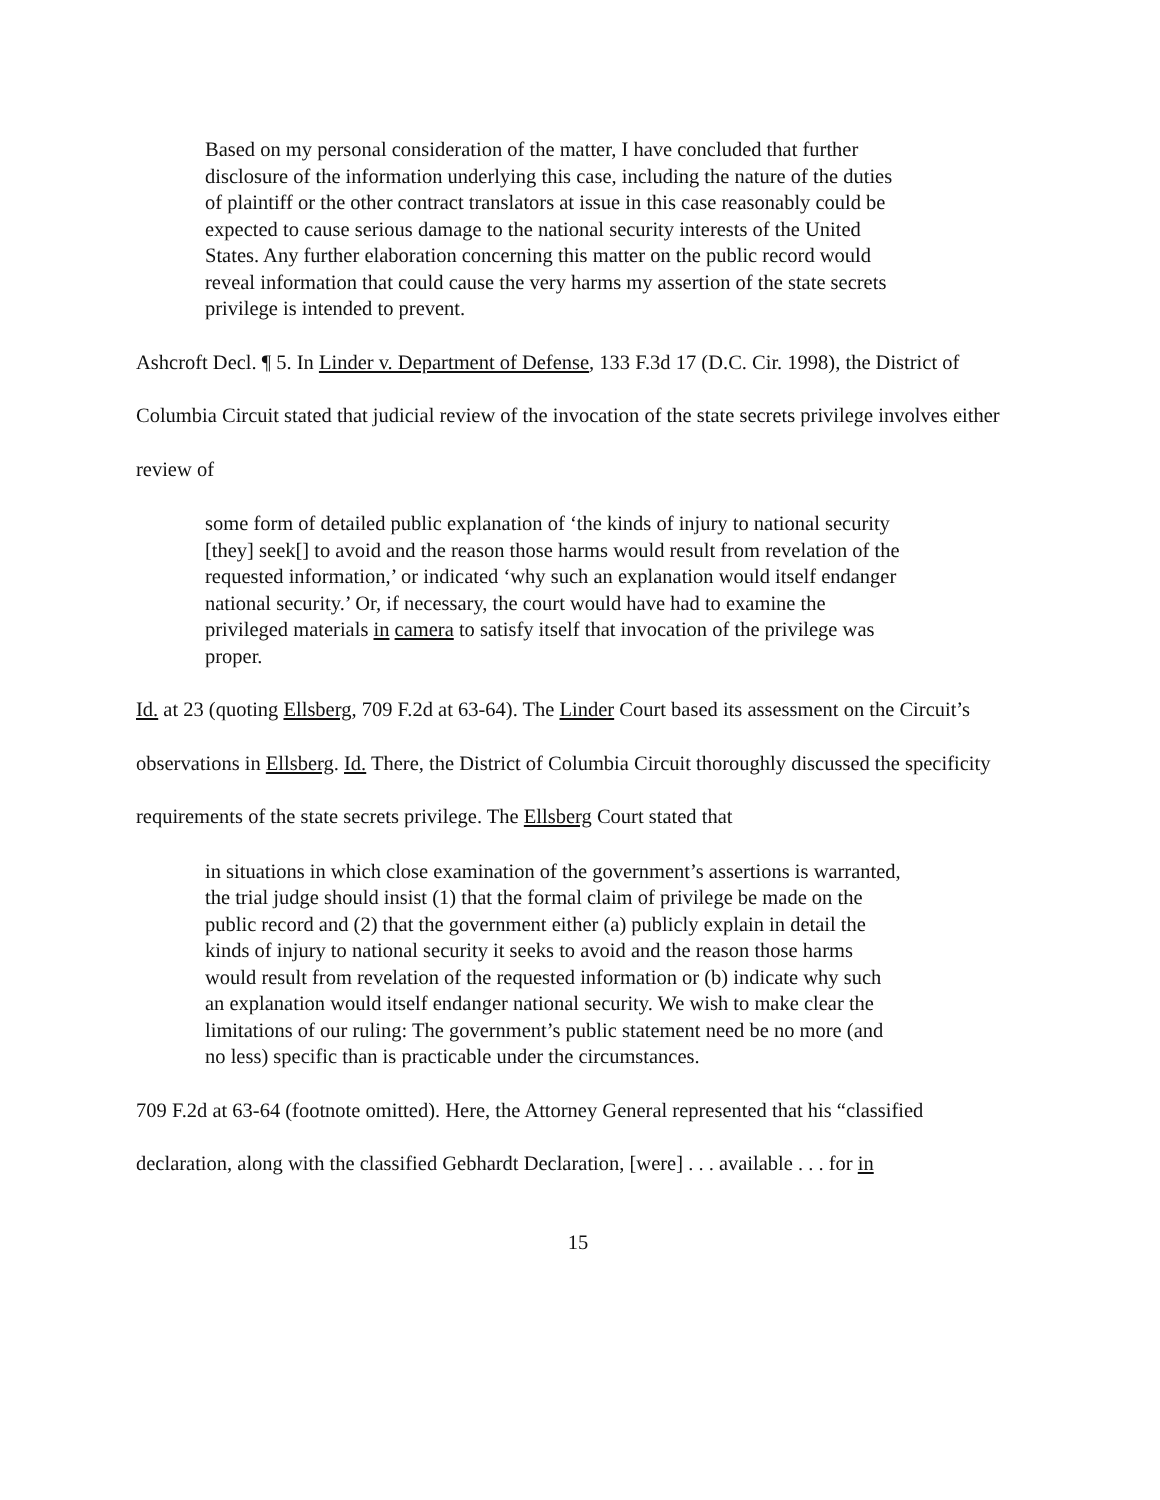Based on my personal consideration of the matter, I have concluded that further disclosure of the information underlying this case, including the nature of the duties of plaintiff or the other contract translators at issue in this case reasonably could be expected to cause serious damage to the national security interests of the United States. Any further elaboration concerning this matter on the public record would reveal information that could cause the very harms my assertion of the state secrets privilege is intended to prevent.
Ashcroft Decl. ¶ 5. In Linder v. Department of Defense, 133 F.3d 17 (D.C. Cir. 1998), the District of Columbia Circuit stated that judicial review of the invocation of the state secrets privilege involves either review of
some form of detailed public explanation of ‘the kinds of injury to national security [they] seek[] to avoid and the reason those harms would result from revelation of the requested information,’ or indicated ‘why such an explanation would itself endanger national security.’ Or, if necessary, the court would have had to examine the privileged materials in camera to satisfy itself that invocation of the privilege was proper.
Id. at 23 (quoting Ellsberg, 709 F.2d at 63-64). The Linder Court based its assessment on the Circuit’s observations in Ellsberg. Id. There, the District of Columbia Circuit thoroughly discussed the specificity requirements of the state secrets privilege. The Ellsberg Court stated that
in situations in which close examination of the government’s assertions is warranted, the trial judge should insist (1) that the formal claim of privilege be made on the public record and (2) that the government either (a) publicly explain in detail the kinds of injury to national security it seeks to avoid and the reason those harms would result from revelation of the requested information or (b) indicate why such an explanation would itself endanger national security. We wish to make clear the limitations of our ruling: The government’s public statement need be no more (and no less) specific than is practicable under the circumstances.
709 F.2d at 63-64 (footnote omitted). Here, the Attorney General represented that his “classified declaration, along with the classified Gebhardt Declaration, [were] . . . available . . . for in
15